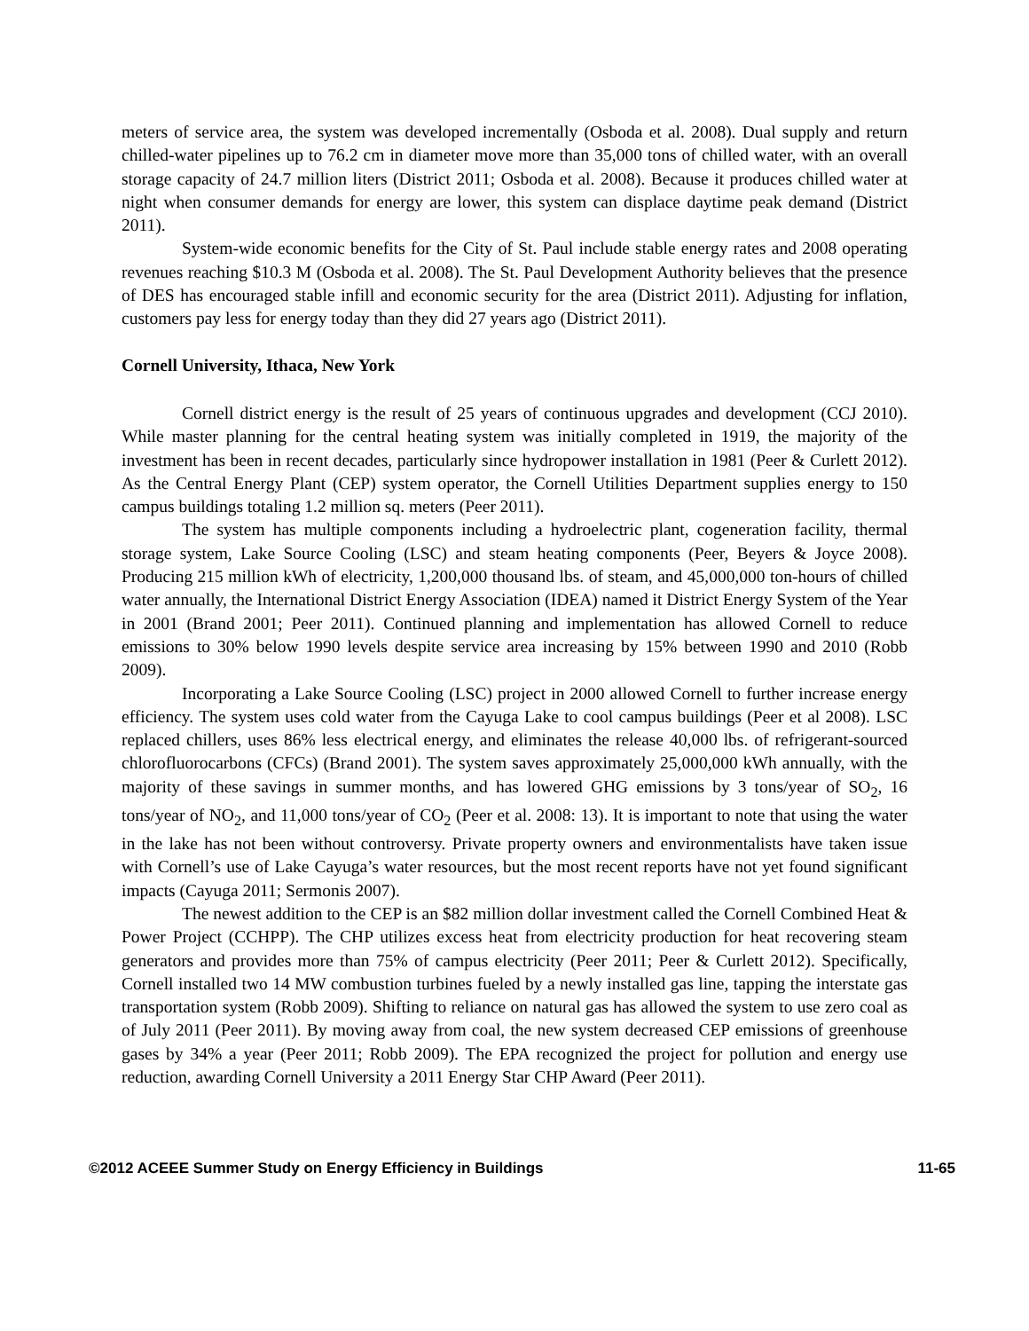meters of service area, the system was developed incrementally (Osboda et al. 2008). Dual supply and return chilled-water pipelines up to 76.2 cm in diameter move more than 35,000 tons of chilled water, with an overall storage capacity of 24.7 million liters (District 2011; Osboda et al. 2008). Because it produces chilled water at night when consumer demands for energy are lower, this system can displace daytime peak demand (District 2011).
System-wide economic benefits for the City of St. Paul include stable energy rates and 2008 operating revenues reaching $10.3 M (Osboda et al. 2008). The St. Paul Development Authority believes that the presence of DES has encouraged stable infill and economic security for the area (District 2011). Adjusting for inflation, customers pay less for energy today than they did 27 years ago (District 2011).
Cornell University, Ithaca, New York
Cornell district energy is the result of 25 years of continuous upgrades and development (CCJ 2010). While master planning for the central heating system was initially completed in 1919, the majority of the investment has been in recent decades, particularly since hydropower installation in 1981 (Peer & Curlett 2012). As the Central Energy Plant (CEP) system operator, the Cornell Utilities Department supplies energy to 150 campus buildings totaling 1.2 million sq. meters (Peer 2011).
The system has multiple components including a hydroelectric plant, cogeneration facility, thermal storage system, Lake Source Cooling (LSC) and steam heating components (Peer, Beyers & Joyce 2008). Producing 215 million kWh of electricity, 1,200,000 thousand lbs. of steam, and 45,000,000 ton-hours of chilled water annually, the International District Energy Association (IDEA) named it District Energy System of the Year in 2001 (Brand 2001; Peer 2011). Continued planning and implementation has allowed Cornell to reduce emissions to 30% below 1990 levels despite service area increasing by 15% between 1990 and 2010 (Robb 2009).
Incorporating a Lake Source Cooling (LSC) project in 2000 allowed Cornell to further increase energy efficiency. The system uses cold water from the Cayuga Lake to cool campus buildings (Peer et al 2008). LSC replaced chillers, uses 86% less electrical energy, and eliminates the release 40,000 lbs. of refrigerant-sourced chlorofluorocarbons (CFCs) (Brand 2001). The system saves approximately 25,000,000 kWh annually, with the majority of these savings in summer months, and has lowered GHG emissions by 3 tons/year of SO<sub>2</sub>, 16 tons/year of NO<sub>2</sub>, and 11,000 tons/year of CO<sub>2</sub> (Peer et al. 2008: 13). It is important to note that using the water in the lake has not been without controversy. Private property owners and environmentalists have taken issue with Cornell’s use of Lake Cayuga’s water resources, but the most recent reports have not yet found significant impacts (Cayuga 2011; Sermonis 2007).
The newest addition to the CEP is an $82 million dollar investment called the Cornell Combined Heat & Power Project (CCHPP). The CHP utilizes excess heat from electricity production for heat recovering steam generators and provides more than 75% of campus electricity (Peer 2011; Peer & Curlett 2012). Specifically, Cornell installed two 14 MW combustion turbines fueled by a newly installed gas line, tapping the interstate gas transportation system (Robb 2009). Shifting to reliance on natural gas has allowed the system to use zero coal as of July 2011 (Peer 2011). By moving away from coal, the new system decreased CEP emissions of greenhouse gases by 34% a year (Peer 2011; Robb 2009). The EPA recognized the project for pollution and energy use reduction, awarding Cornell University a 2011 Energy Star CHP Award (Peer 2011).
©2012 ACEEE Summer Study on Energy Efficiency in Buildings 11-65